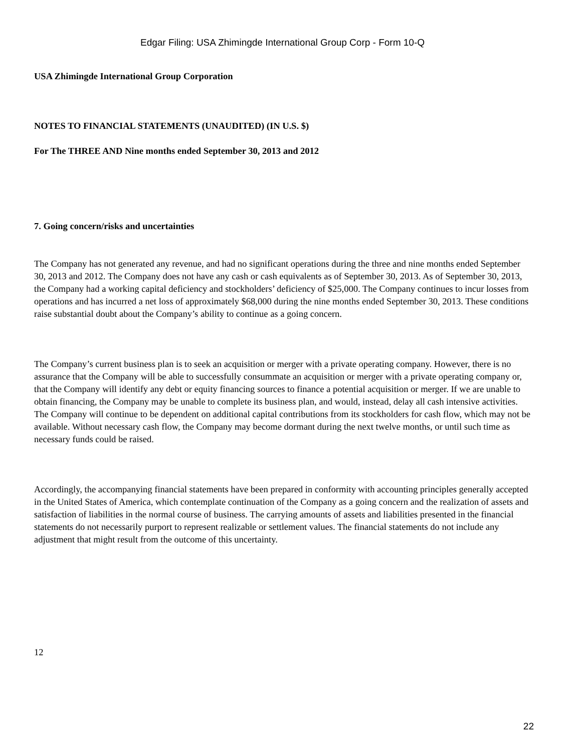Edgar Filing: USA Zhimingde International Group Corp - Form 10-Q
USA Zhimingde International Group Corporation
NOTES TO FINANCIAL STATEMENTS (UNAUDITED) (IN U.S. $)
For The THREE AND Nine months ended September 30, 2013 and 2012
7. Going concern/risks and uncertainties
The Company has not generated any revenue, and had no significant operations during the three and nine months ended September 30, 2013 and 2012. The Company does not have any cash or cash equivalents as of September 30, 2013. As of September 30, 2013, the Company had a working capital deficiency and stockholders’ deficiency of $25,000. The Company continues to incur losses from operations and has incurred a net loss of approximately $68,000 during the nine months ended September 30, 2013. These conditions raise substantial doubt about the Company’s ability to continue as a going concern.
The Company’s current business plan is to seek an acquisition or merger with a private operating company. However, there is no assurance that the Company will be able to successfully consummate an acquisition or merger with a private operating company or, that the Company will identify any debt or equity financing sources to finance a potential acquisition or merger. If we are unable to obtain financing, the Company may be unable to complete its business plan, and would, instead, delay all cash intensive activities. The Company will continue to be dependent on additional capital contributions from its stockholders for cash flow, which may not be available. Without necessary cash flow, the Company may become dormant during the next twelve months, or until such time as necessary funds could be raised.
Accordingly, the accompanying financial statements have been prepared in conformity with accounting principles generally accepted in the United States of America, which contemplate continuation of the Company as a going concern and the realization of assets and satisfaction of liabilities in the normal course of business. The carrying amounts of assets and liabilities presented in the financial statements do not necessarily purport to represent realizable or settlement values. The financial statements do not include any adjustment that might result from the outcome of this uncertainty.
12
22